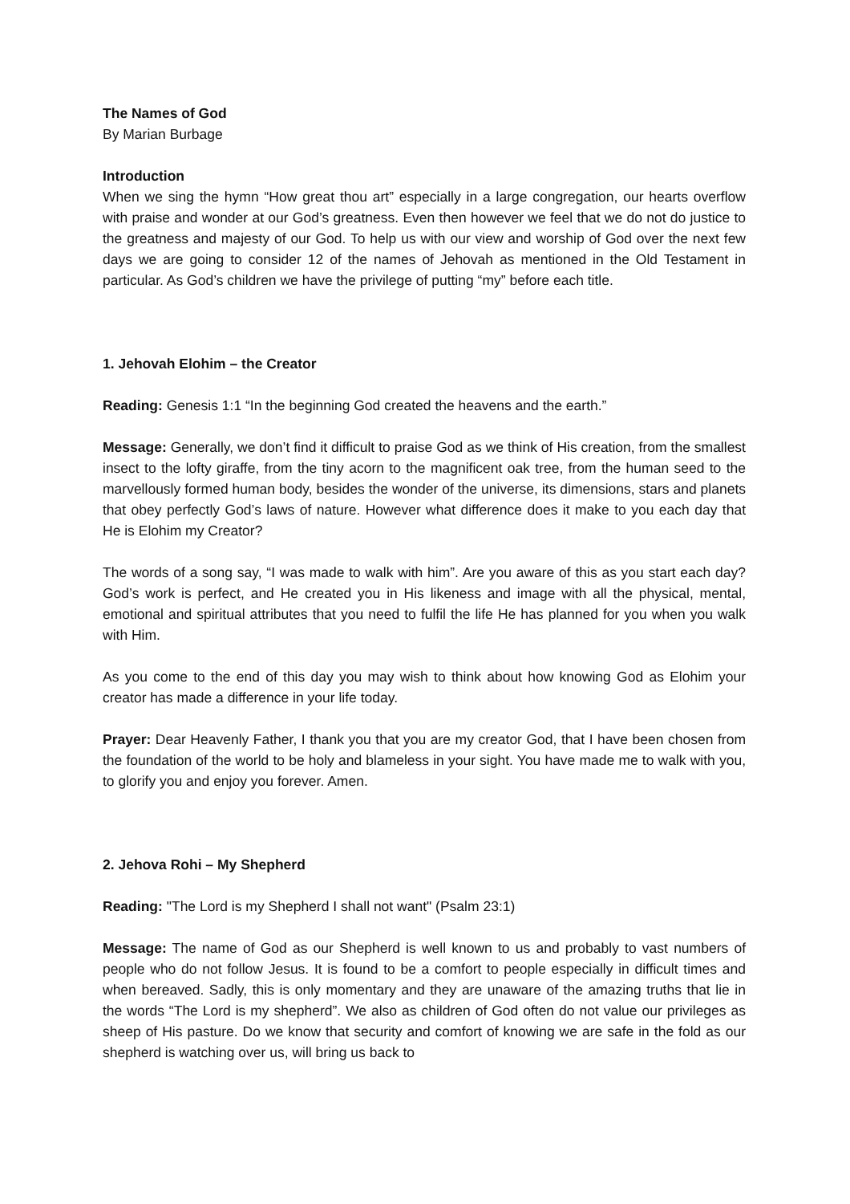The Names of God
By Marian Burbage
Introduction
When we sing the hymn “How great thou art” especially in a large congregation, our hearts overflow with praise and wonder at our God’s greatness. Even then however we feel that we do not do justice to the greatness and majesty of our God. To help us with our view and worship of God over the next few days we are going to consider 12 of the names of Jehovah as mentioned in the Old Testament in particular. As God’s children we have the privilege of putting “my” before each title.
1. Jehovah Elohim – the Creator
Reading: Genesis 1:1 “In the beginning God created the heavens and the earth.”
Message: Generally, we don’t find it difficult to praise God as we think of His creation, from the smallest insect to the lofty giraffe, from the tiny acorn to the magnificent oak tree, from the human seed to the marvellously formed human body, besides the wonder of the universe, its dimensions, stars and planets that obey perfectly God’s laws of nature. However what difference does it make to you each day that He is Elohim my Creator?
The words of a song say, “I was made to walk with him”. Are you aware of this as you start each day? God’s work is perfect, and He created you in His likeness and image with all the physical, mental, emotional and spiritual attributes that you need to fulfil the life He has planned for you when you walk with Him.
As you come to the end of this day you may wish to think about how knowing God as Elohim your creator has made a difference in your life today.
Prayer: Dear Heavenly Father, I thank you that you are my creator God, that I have been chosen from the foundation of the world to be holy and blameless in your sight. You have made me to walk with you, to glorify you and enjoy you forever. Amen.
2. Jehova Rohi – My Shepherd
Reading: "The Lord is my Shepherd I shall not want" (Psalm 23:1)
Message: The name of God as our Shepherd is well known to us and probably to vast numbers of people who do not follow Jesus. It is found to be a comfort to people especially in difficult times and when bereaved. Sadly, this is only momentary and they are unaware of the amazing truths that lie in the words “The Lord is my shepherd”. We also as children of God often do not value our privileges as sheep of His pasture. Do we know that security and comfort of knowing we are safe in the fold as our shepherd is watching over us, will bring us back to